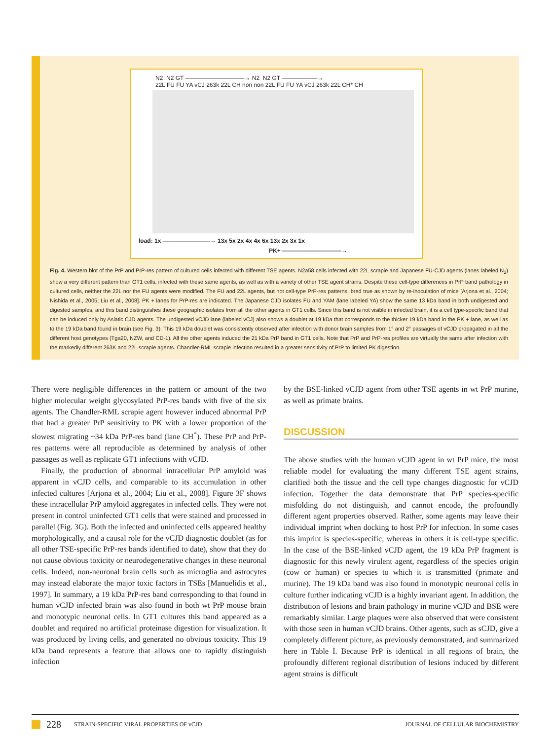N2 N2 GT ——————————→ N2 N2 GT ——————→ 22L FU FU YA vCJ 263k 22L CH non non 22L FU FU YA vCJ 263k 22L CH* CH
load: 1x ————————→ 13x 5x 2x 4x 4x 6x 13x 2x 3x 1x
PK+ ——————————→
Fig. 4. Western blot of the PrP and PrP-res pattern of cultured cells infected with different TSE agents. N2a58 cells infected with 22L scrapie and Japanese FU-CJD agents (lanes labeled N<sub>2</sub>) show a very different pattern than GT1 cells, infected with these same agents, as well as with a variety of other TSE agent strains. Despite these cell-type differences in PrP band pathology in cultured cells, neither the 22L nor the FU agents were modified. The FU and 22L agents, but not cell-type PrP-res patterns, bred true as shown by re-inoculation of mice [Arjona et al., 2004; Nishida et al., 2005; Liu et al., 2008]. PK + lanes for PrP-res are indicated. The Japanese CJD isolates FU and YAM (lane labeled YA) show the same 13 kDa band in both undigested and digested samples, and this band distinguishes these geographic isolates from all the other agents in GT1 cells. Since this band is not visible in infected brain, it is a cell type-specific band that can be induced only by Asiatic CJD agents. The undigested vCJD lane (labeled vCJ) also shows a doublet at 19 kDa that corresponds to the thicker 19 kDa band in the PK + lane, as well as to the 19 kDa band found in brain (see Fig. 3). This 19 kDa doublet was consistently observed after infection with donor brain samples from 1° and 2° passages of vCJD propagated in all the different host genotypes (Tga20, NZW, and CD-1). All the other agents induced the 21 kDa PrP band in GT1 cells. Note that PrP and PrP-res profiles are virtually the same after infection with the markedly different 263K and 22L scrapie agents. Chandler-RML scrapie infection resulted in a greater sensitivity of PrP to limited PK digestion.
There were negligible differences in the pattern or amount of the two higher molecular weight glycosylated PrP-res bands with five of the six agents. The Chandler-RML scrapie agent however induced abnormal PrP that had a greater PrP sensitivity to PK with a lower proportion of the slowest migrating ~34 kDa PrP-res band (lane CH<sup>*</sup>). These PrP and PrP-res patterns were all reproducible as determined by analysis of other passages as well as replicate GT1 infections with vCJD.
Finally, the production of abnormal intracellular PrP amyloid was apparent in vCJD cells, and comparable to its accumulation in other infected cultures [Arjona et al., 2004; Liu et al., 2008]. Figure 3F shows these intracellular PrP amyloid aggregates in infected cells. They were not present in control uninfected GT1 cells that were stained and processed in parallel (Fig. 3G). Both the infected and uninfected cells appeared healthy morphologically, and a causal role for the vCJD diagnostic doublet (as for all other TSE-specific PrP-res bands identified to date), show that they do not cause obvious toxicity or neurodegenerative changes in these neuronal cells. Indeed, non-neuronal brain cells such as microglia and astrocytes may instead elaborate the major toxic factors in TSEs [Manuelidis et al., 1997]. In summary, a 19 kDa PrP-res band corresponding to that found in human vCJD infected brain was also found in both wt PrP mouse brain and monotypic neuronal cells. In GT1 cultures this band appeared as a doublet and required no artificial proteinase digestion for visualization. It was produced by living cells, and generated no obvious toxicity. This 19 kDa band represents a feature that allows one to rapidly distinguish infection
by the BSE-linked vCJD agent from other TSE agents in wt PrP murine, as well as primate brains.
DISCUSSION
The above studies with the human vCJD agent in wt PrP mice, the most reliable model for evaluating the many different TSE agent strains, clarified both the tissue and the cell type changes diagnostic for vCJD infection. Together the data demonstrate that PrP species-specific misfolding do not distinguish, and cannot encode, the profoundly different agent properties observed. Rather, some agents may leave their individual imprint when docking to host PrP for infection. In some cases this imprint is species-specific, whereas in others it is cell-type specific. In the case of the BSE-linked vCJD agent, the 19 kDa PrP fragment is diagnostic for this newly virulent agent, regardless of the species origin (cow or human) or species to which it is transmitted (primate and murine). The 19 kDa band was also found in monotypic neuronal cells in culture further indicating vCJD is a highly invariant agent. In addition, the distribution of lesions and brain pathology in murine vCJD and BSE were remarkably similar. Large plaques were also observed that were consistent with those seen in human vCJD brains. Other agents, such as sCJD, give a completely different picture, as previously demonstrated, and summarized here in Table I. Because PrP is identical in all regions of brain, the profoundly different regional distribution of lesions induced by different agent strains is difficult
228 STRAIN-SPECIFIC VIRAL PROPERTIES OF vCJD JOURNAL OF CELLULAR BIOCHEMISTRY